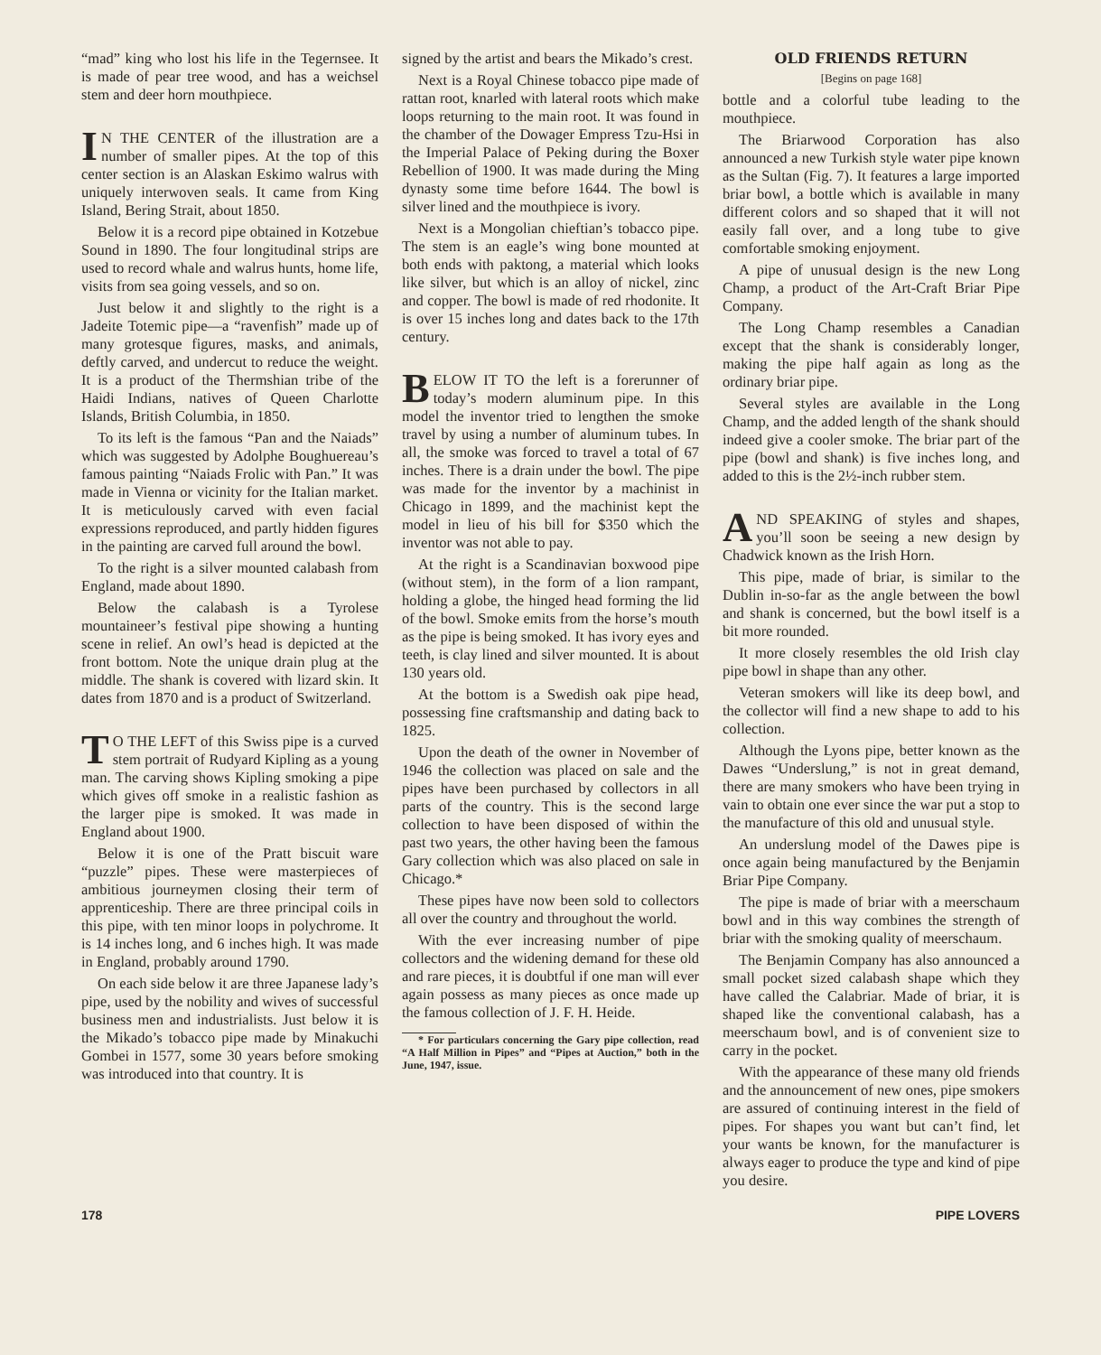“mad” king who lost his life in the Tegernsee. It is made of pear tree wood, and has a weichsel stem and deer horn mouthpiece.
IN THE CENTER of the illustration are a number of smaller pipes. At the top of this center section is an Alaskan Eskimo walrus with uniquely interwoven seals. It came from King Island, Bering Strait, about 1850.
Below it is a record pipe obtained in Kotzebue Sound in 1890. The four longitudinal strips are used to record whale and walrus hunts, home life, visits from sea going vessels, and so on.
Just below it and slightly to the right is a Jadeite Totemic pipe—a “ravenfish” made up of many grotesque figures, masks, and animals, deftly carved, and undercut to reduce the weight. It is a product of the Thermshian tribe of the Haidi Indians, natives of Queen Charlotte Islands, British Columbia, in 1850.
To its left is the famous “Pan and the Naiads” which was suggested by Adolphe Boughuereau’s famous painting “Naiads Frolic with Pan.” It was made in Vienna or vicinity for the Italian market. It is meticulously carved with even facial expressions reproduced, and partly hidden figures in the painting are carved full around the bowl.
To the right is a silver mounted calabash from England, made about 1890.
Below the calabash is a Tyrolese mountaineer’s festival pipe showing a hunting scene in relief. An owl’s head is depicted at the front bottom. Note the unique drain plug at the middle. The shank is covered with lizard skin. It dates from 1870 and is a product of Switzerland.
TO THE LEFT of this Swiss pipe is a curved stem portrait of Rudyard Kipling as a young man. The carving shows Kipling smoking a pipe which gives off smoke in a realistic fashion as the larger pipe is smoked. It was made in England about 1900.
Below it is one of the Pratt biscuit ware “puzzle” pipes. These were masterpieces of ambitious journeymen closing their term of apprenticeship. There are three principal coils in this pipe, with ten minor loops in polychrome. It is 14 inches long, and 6 inches high. It was made in England, probably around 1790.
On each side below it are three Japanese lady’s pipe, used by the nobility and wives of successful business men and industrialists. Just below it is the Mikado’s tobacco pipe made by Minakuchi Gombei in 1577, some 30 years before smoking was introduced into that country. It is
signed by the artist and bears the Mikado’s crest.
Next is a Royal Chinese tobacco pipe made of rattan root, knarled with lateral roots which make loops returning to the main root. It was found in the chamber of the Dowager Empress Tzu-Hsi in the Imperial Palace of Peking during the Boxer Rebellion of 1900. It was made during the Ming dynasty some time before 1644. The bowl is silver lined and the mouthpiece is ivory.
Next is a Mongolian chieftian’s tobacco pipe. The stem is an eagle’s wing bone mounted at both ends with paktong, a material which looks like silver, but which is an alloy of nickel, zinc and copper. The bowl is made of red rhodonite. It is over 15 inches long and dates back to the 17th century.
BELOW IT TO the left is a forerunner of today’s modern aluminum pipe. In this model the inventor tried to lengthen the smoke travel by using a number of aluminum tubes. In all, the smoke was forced to travel a total of 67 inches. There is a drain under the bowl. The pipe was made for the inventor by a machinist in Chicago in 1899, and the machinist kept the model in lieu of his bill for $350 which the inventor was not able to pay.
At the right is a Scandinavian boxwood pipe (without stem), in the form of a lion rampant, holding a globe, the hinged head forming the lid of the bowl. Smoke emits from the horse’s mouth as the pipe is being smoked. It has ivory eyes and teeth, is clay lined and silver mounted. It is about 130 years old.
At the bottom is a Swedish oak pipe head, possessing fine craftsmanship and dating back to 1825.
Upon the death of the owner in November of 1946 the collection was placed on sale and the pipes have been purchased by collectors in all parts of the country. This is the second large collection to have been disposed of within the past two years, the other having been the famous Gary collection which was also placed on sale in Chicago.*
These pipes have now been sold to collectors all over the country and throughout the world.
With the ever increasing number of pipe collectors and the widening demand for these old and rare pieces, it is doubtful if one man will ever again possess as many pieces as once made up the famous collection of J. F. H. Heide.
* For particulars concerning the Gary pipe collection, read “A Half Million in Pipes” and “Pipes at Auction,” both in the June, 1947, issue.
OLD FRIENDS RETURN
[Begins on page 168]
bottle and a colorful tube leading to the mouthpiece.
The Briarwood Corporation has also announced a new Turkish style water pipe known as the Sultan (Fig. 7). It features a large imported briar bowl, a bottle which is available in many different colors and so shaped that it will not easily fall over, and a long tube to give comfortable smoking enjoyment.
A pipe of unusual design is the new Long Champ, a product of the Art-Craft Briar Pipe Company.
The Long Champ resembles a Canadian except that the shank is considerably longer, making the pipe half again as long as the ordinary briar pipe.
Several styles are available in the Long Champ, and the added length of the shank should indeed give a cooler smoke. The briar part of the pipe (bowl and shank) is five inches long, and added to this is the 2½-inch rubber stem.
AND SPEAKING of styles and shapes, you’ll soon be seeing a new design by Chadwick known as the Irish Horn.
This pipe, made of briar, is similar to the Dublin in-so-far as the angle between the bowl and shank is concerned, but the bowl itself is a bit more rounded.
It more closely resembles the old Irish clay pipe bowl in shape than any other.
Veteran smokers will like its deep bowl, and the collector will find a new shape to add to his collection.
Although the Lyons pipe, better known as the Dawes “Underslung,” is not in great demand, there are many smokers who have been trying in vain to obtain one ever since the war put a stop to the manufacture of this old and unusual style.
An underslung model of the Dawes pipe is once again being manufactured by the Benjamin Briar Pipe Company.
The pipe is made of briar with a meerschaum bowl and in this way combines the strength of briar with the smoking quality of meerschaum.
The Benjamin Company has also announced a small pocket sized calabash shape which they have called the Calabriar. Made of briar, it is shaped like the conventional calabash, has a meerschaum bowl, and is of convenient size to carry in the pocket.
With the appearance of these many old friends and the announcement of new ones, pipe smokers are assured of continuing interest in the field of pipes. For shapes you want but can’t find, let your wants be known, for the manufacturer is always eager to produce the type and kind of pipe you desire.
178 PIPE LOVERS